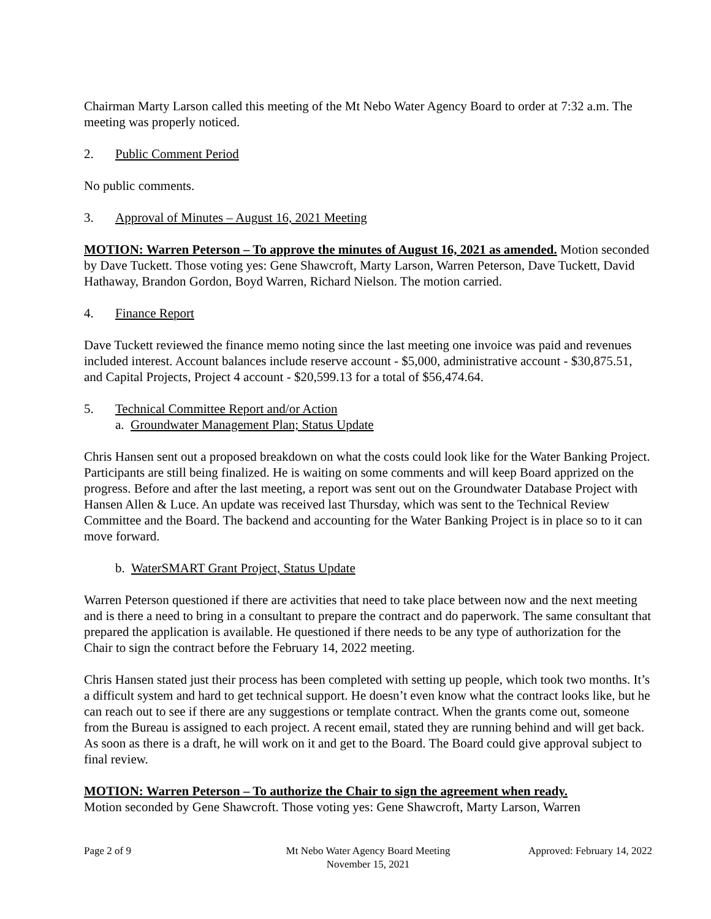Chairman Marty Larson called this meeting of the Mt Nebo Water Agency Board to order at 7:32 a.m. The meeting was properly noticed.
2. Public Comment Period
No public comments.
3. Approval of Minutes – August 16, 2021 Meeting
MOTION: Warren Peterson – To approve the minutes of August 16, 2021 as amended. Motion seconded by Dave Tuckett. Those voting yes: Gene Shawcroft, Marty Larson, Warren Peterson, Dave Tuckett, David Hathaway, Brandon Gordon, Boyd Warren, Richard Nielson. The motion carried.
4. Finance Report
Dave Tuckett reviewed the finance memo noting since the last meeting one invoice was paid and revenues included interest. Account balances include reserve account - $5,000, administrative account - $30,875.51, and Capital Projects, Project 4 account - $20,599.13 for a total of $56,474.64.
5. Technical Committee Report and/or Action
a. Groundwater Management Plan; Status Update
Chris Hansen sent out a proposed breakdown on what the costs could look like for the Water Banking Project. Participants are still being finalized. He is waiting on some comments and will keep Board apprized on the progress. Before and after the last meeting, a report was sent out on the Groundwater Database Project with Hansen Allen & Luce. An update was received last Thursday, which was sent to the Technical Review Committee and the Board. The backend and accounting for the Water Banking Project is in place so to it can move forward.
b. WaterSMART Grant Project, Status Update
Warren Peterson questioned if there are activities that need to take place between now and the next meeting and is there a need to bring in a consultant to prepare the contract and do paperwork. The same consultant that prepared the application is available. He questioned if there needs to be any type of authorization for the Chair to sign the contract before the February 14, 2022 meeting.
Chris Hansen stated just their process has been completed with setting up people, which took two months. It’s a difficult system and hard to get technical support. He doesn’t even know what the contract looks like, but he can reach out to see if there are any suggestions or template contract. When the grants come out, someone from the Bureau is assigned to each project. A recent email, stated they are running behind and will get back. As soon as there is a draft, he will work on it and get to the Board. The Board could give approval subject to final review.
MOTION: Warren Peterson – To authorize the Chair to sign the agreement when ready.
Motion seconded by Gene Shawcroft. Those voting yes: Gene Shawcroft, Marty Larson, Warren
Page 2 of 9 Mt Nebo Water Agency Board Meeting
November 15, 2021
Approved: February 14, 2022